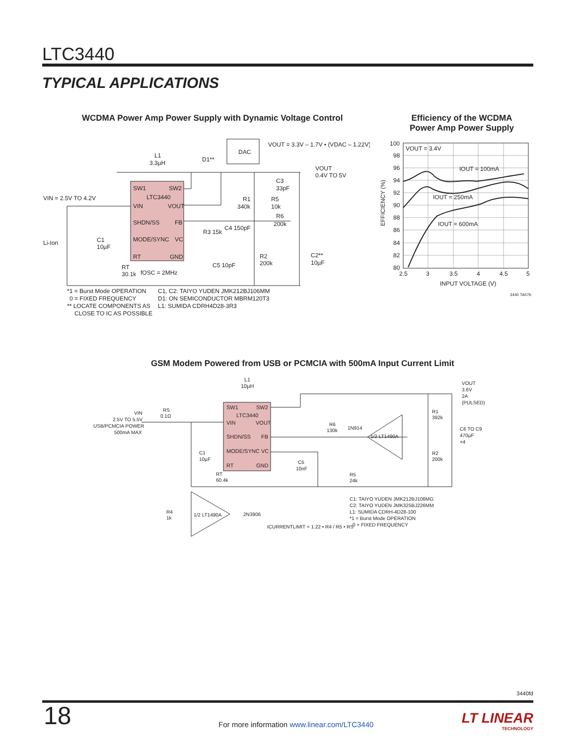LTC3440
TYPICAL APPLICATIONS
WCDMA Power Amp Power Supply with Dynamic Voltage Control
Efficiency of the WCDMA Power Amp Power Supply
SW1
SW2
LTC3440
VIN
VOUT
SHDN/SS
FB
MODE/SYNC
VC
RT
GND
DAC
VOUT = 3.3V – 1.7V • (VDAC – 1.22V)
VOUT
0.4V TO 5V
L1
3.3µH
D1**
VIN = 2.5V TO 4.2V
Li-Ion
C1
10µF
R1
340k
R5
10k
C3
33pF
R6
200k
C4 150pF
R3 15k
C5 10pF
R2
200k
C2**
10µF
RT
30.1k
fOSC = 2MHz
*1 = Burst Mode OPERATION
0 = FIXED FREQUENCY
** LOCATE COMPONENTS AS
CLOSE TO IC AS POSSIBLE
C1, C2: TAIYO YUDEN JMK212BJ106MM
D1: ON SEMICONDUCTOR MBRM120T3
L1: SUMIDA CDRH4D28-3R3
100
98
96
94
92
90
88
86
84
82
80
2.5
3
3.5
4
4.5
5
INPUT VOLTAGE (V)
EFFICIENCY (%)
VOUT = 3.4V
IOUT = 100mA
IOUT = 250mA
IOUT = 600mA
3440 TA07b
GSM Modem Powered from USB or PCMCIA with 500mA Input Current Limit
SW1
SW2
LTC3440
VIN
VOUT
SHDN/SS
FB
MODE/SYNC
VC
RT
GND
L1
10µH
VOUT
3.6V
2A
(PULSED)
VIN
2.5V TO 5.5V
USB/PCMCIA POWER
500mA MAX
RS
0.1Ω
R1
392k
C6 TO C9
470µF
×4
R2
200k
R6
130k
1N914
1/2 LT1490A
C1
10µF
C5
10nF
RT
60.4k
R5
24k
C1: TAIYO YUDEN JMK212BJ106MG
C2: TAIYO YUDEN JMK325BJ226MM
L1: SUMIDA CDRH-4D28-100
*1 = Burst Mode OPERATION
0 = FIXED FREQUENCY
1/2 LT1490A
2N3906
R4
1k
ICURRENTLIMIT = 1.22 • R4 / R5 • RS
3440fd
18
For more information www.linear.com/LTC3440
LT LINEAR
TECHNOLOGY